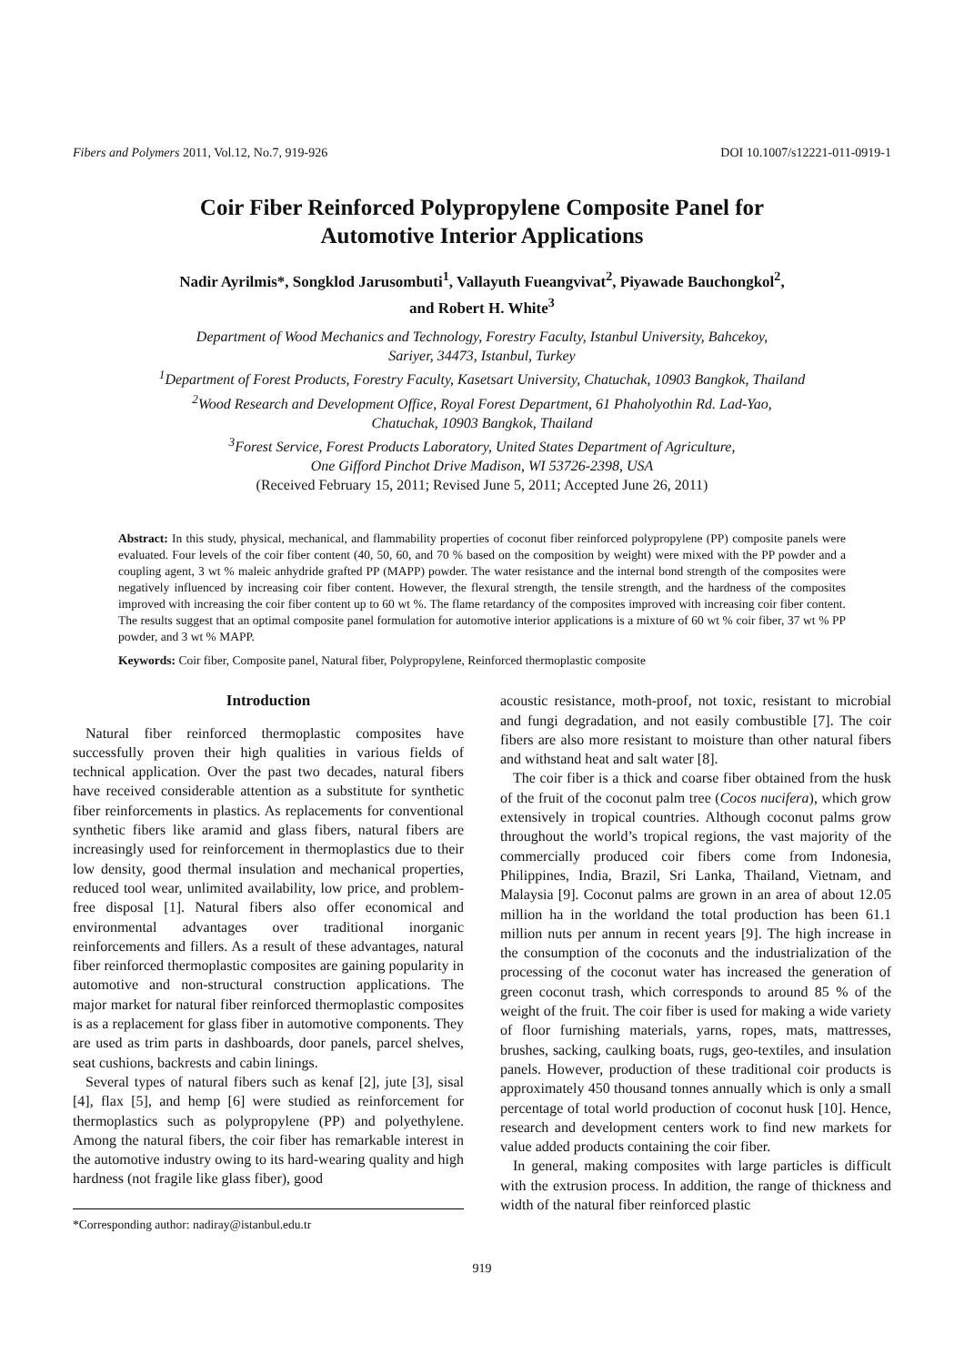Fibers and Polymers 2011, Vol.12, No.7, 919-926 DOI 10.1007/s12221-011-0919-1
Coir Fiber Reinforced Polypropylene Composite Panel for
Automotive Interior Applications
Nadir Ayrilmis*, Songklod Jarusombuti<sup>1</sup>, Vallayuth Fueangvivat<sup>2</sup>, Piyawade Bauchongkol<sup>2</sup>,
and Robert H. White<sup>3</sup>
Department of Wood Mechanics and Technology, Forestry Faculty, Istanbul University, Bahcekoy,
Sariyer, 34473, Istanbul, Turkey
<sup>1</sup> Department of Forest Products, Forestry Faculty, Kasetsart University, Chatuchak, 10903 Bangkok, Thailand
<sup>2</sup> Wood Research and Development Office, Royal Forest Department, 61 Phaholyothin Rd. Lad-Yao,
Chatuchak, 10903 Bangkok, Thailand
<sup>3</sup> Forest Service, Forest Products Laboratory, United States Department of Agriculture,
One Gifford Pinchot Drive Madison, WI 53726-2398, USA
(Received February 15, 2011; Revised June 5, 2011; Accepted June 26, 2011)
Abstract: In this study, physical, mechanical, and flammability properties of coconut fiber reinforced polypropylene (PP) composite panels were evaluated. Four levels of the coir fiber content (40, 50, 60, and 70 % based on the composition by weight) were mixed with the PP powder and a coupling agent, 3 wt % maleic anhydride grafted PP (MAPP) powder. The water resistance and the internal bond strength of the composites were negatively influenced by increasing coir fiber content. However, the flexural strength, the tensile strength, and the hardness of the composites improved with increasing the coir fiber content up to 60 wt %. The flame retardancy of the composites improved with increasing coir fiber content. The results suggest that an optimal composite panel formulation for automotive interior applications is a mixture of 60 wt % coir fiber, 37 wt % PP powder, and 3 wt % MAPP.
Keywords: Coir fiber, Composite panel, Natural fiber, Polypropylene, Reinforced thermoplastic composite
Introduction
Natural fiber reinforced thermoplastic composites have successfully proven their high qualities in various fields of technical application. Over the past two decades, natural fibers have received considerable attention as a substitute for synthetic fiber reinforcements in plastics. As replacements for conventional synthetic fibers like aramid and glass fibers, natural fibers are increasingly used for reinforcement in thermoplastics due to their low density, good thermal insulation and mechanical properties, reduced tool wear, unlimited availability, low price, and problem-free disposal [1]. Natural fibers also offer economical and environmental advantages over traditional inorganic reinforcements and fillers. As a result of these advantages, natural fiber reinforced thermoplastic composites are gaining popularity in automotive and non-structural construction applications. The major market for natural fiber reinforced thermoplastic composites is as a replacement for glass fiber in automotive components. They are used as trim parts in dashboards, door panels, parcel shelves, seat cushions, backrests and cabin linings.
Several types of natural fibers such as kenaf [2], jute [3], sisal [4], flax [5], and hemp [6] were studied as reinforcement for thermoplastics such as polypropylene (PP) and polyethylene. Among the natural fibers, the coir fiber has remarkable interest in the automotive industry owing to its hard-wearing quality and high hardness (not fragile like glass fiber), good
*Corresponding author: nadiray@istanbul.edu.tr
acoustic resistance, moth-proof, not toxic, resistant to microbial and fungi degradation, and not easily combustible [7]. The coir fibers are also more resistant to moisture than other natural fibers and withstand heat and salt water [8].
The coir fiber is a thick and coarse fiber obtained from the husk of the fruit of the coconut palm tree (Cocos nucifera), which grow extensively in tropical countries. Although coconut palms grow throughout the world’s tropical regions, the vast majority of the commercially produced coir fibers come from Indonesia, Philippines, India, Brazil, Sri Lanka, Thailand, Vietnam, and Malaysia [9]. Coconut palms are grown in an area of about 12.05 million ha in the worldand the total production has been 61.1 million nuts per annum in recent years [9]. The high increase in the consumption of the coconuts and the industrialization of the processing of the coconut water has increased the generation of green coconut trash, which corresponds to around 85 % of the weight of the fruit. The coir fiber is used for making a wide variety of floor furnishing materials, yarns, ropes, mats, mattresses, brushes, sacking, caulking boats, rugs, geo-textiles, and insulation panels. However, production of these traditional coir products is approximately 450 thousand tonnes annually which is only a small percentage of total world production of coconut husk [10]. Hence, research and development centers work to find new markets for value added products containing the coir fiber.
In general, making composites with large particles is difficult with the extrusion process. In addition, the range of thickness and width of the natural fiber reinforced plastic
919